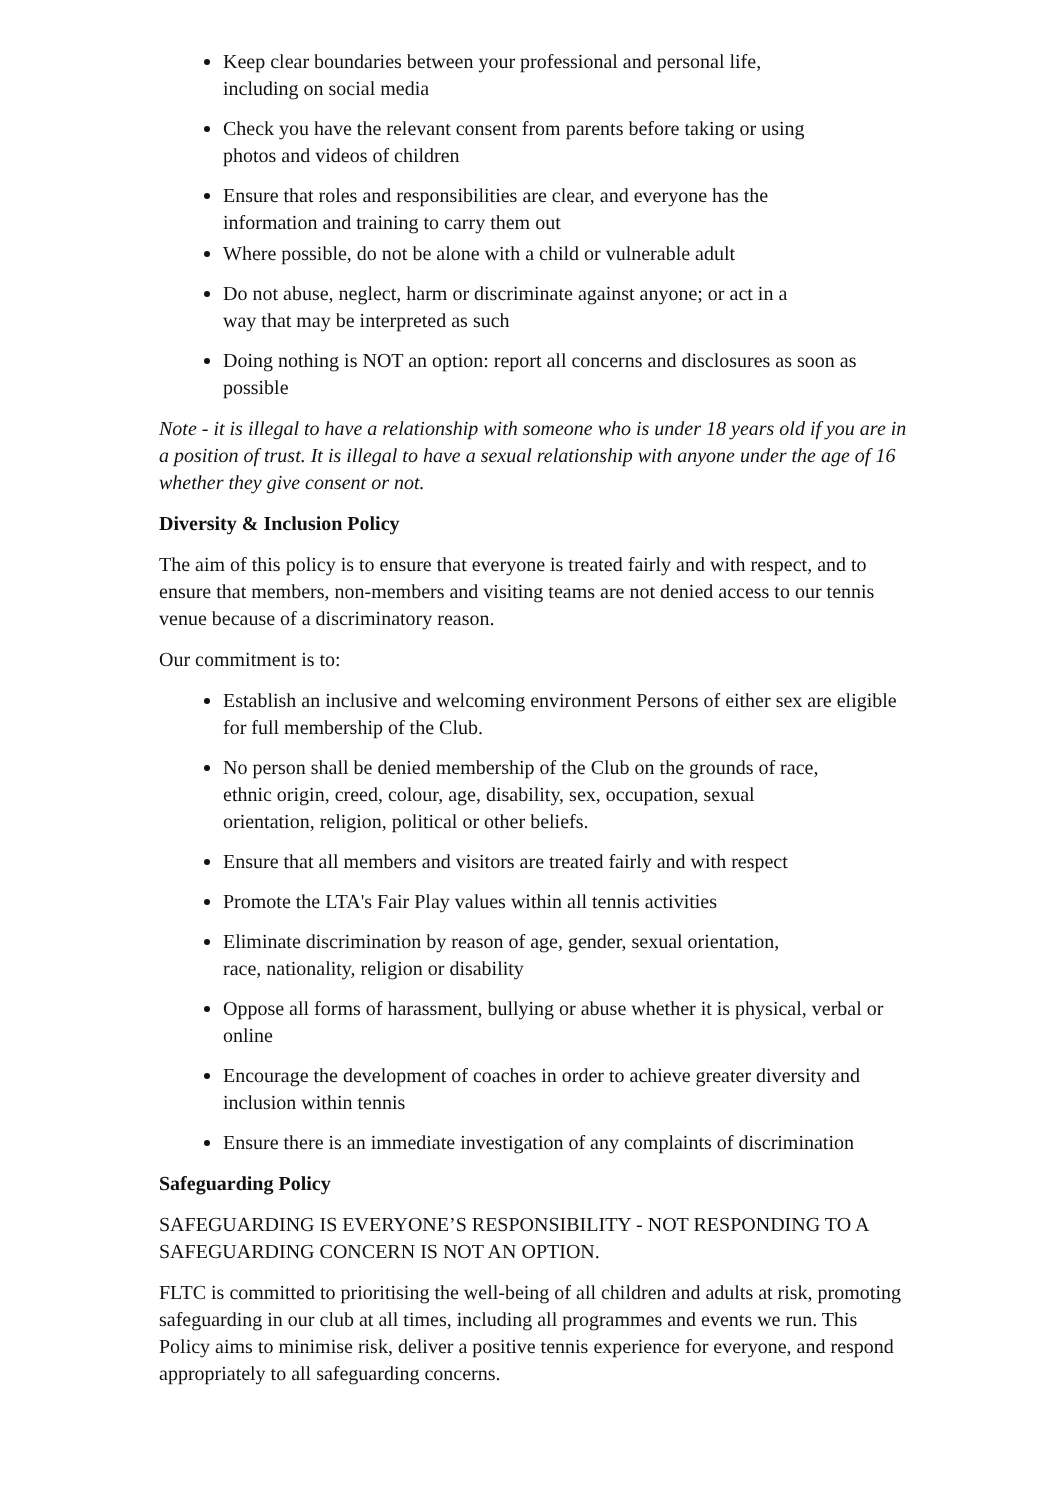Keep clear boundaries between your professional and personal life,
including on social media
Check you have the relevant consent from parents before taking or using
photos and videos of children
Ensure that roles and responsibilities are clear, and everyone has the
information and training to carry them out
Where possible, do not be alone with a child or vulnerable adult
Do not abuse, neglect, harm or discriminate against anyone; or act in a
way that may be interpreted as such
Doing nothing is NOT an option: report all concerns and disclosures as soon as possible
Note - it is illegal to have a relationship with someone who is under 18 years old if you are in a position of trust. It is illegal to have a sexual relationship with anyone under the age of 16 whether they give consent or not.
Diversity & Inclusion Policy
The aim of this policy is to ensure that everyone is treated fairly and with respect, and to ensure that members, non-members and visiting teams are not denied access to our tennis venue because of a discriminatory reason.
Our commitment is to:
Establish an inclusive and welcoming environment Persons of either sex are eligible for full membership of the Club.
No person shall be denied membership of the Club on the grounds of race,
ethnic origin, creed, colour, age, disability, sex, occupation, sexual
orientation, religion, political or other beliefs.
Ensure that all members and visitors are treated fairly and with respect
Promote the LTA's Fair Play values within all tennis activities
Eliminate discrimination by reason of age, gender, sexual orientation,
race, nationality, religion or disability
Oppose all forms of harassment, bullying or abuse whether it is physical, verbal or online
Encourage the development of coaches in order to achieve greater diversity and inclusion within tennis
Ensure there is an immediate investigation of any complaints of discrimination
Safeguarding Policy
SAFEGUARDING IS EVERYONE’S RESPONSIBILITY - NOT RESPONDING TO A SAFEGUARDING CONCERN IS NOT AN OPTION.
FLTC is committed to prioritising the well-being of all children and adults at risk, promoting safeguarding in our club at all times, including all programmes and events we run. This Policy aims to minimise risk, deliver a positive tennis experience for everyone, and respond appropriately to all safeguarding concerns.